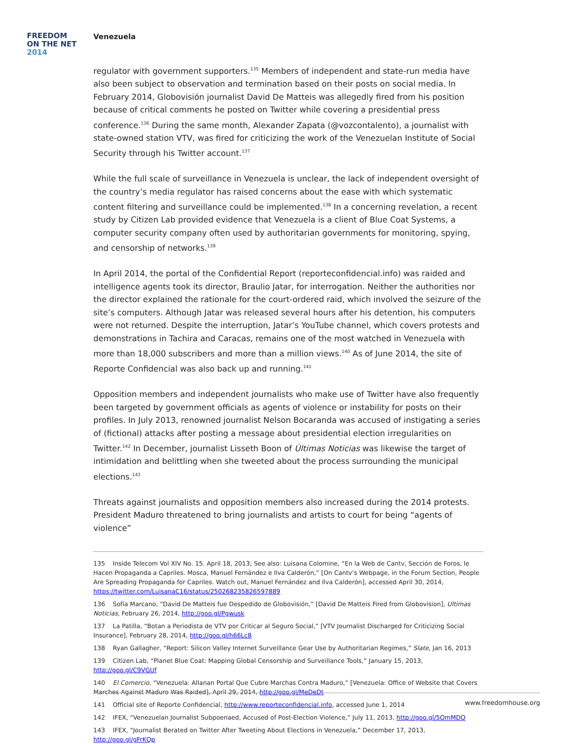FREEDOM
ON THE NET
2014
Venezuela
regulator with government supporters.<sup>135</sup> Members of independent and state-run media have also been subject to observation and termination based on their posts on social media. In February 2014, Globovisión journalist David De Matteis was allegedly fired from his position because of critical comments he posted on Twitter while covering a presidential press conference.<sup>136</sup> During the same month, Alexander Zapata (@vozcontalento), a journalist with state-owned station VTV, was fired for criticizing the work of the Venezuelan Institute of Social Security through his Twitter account.<sup>137</sup>
While the full scale of surveillance in Venezuela is unclear, the lack of independent oversight of the country’s media regulator has raised concerns about the ease with which systematic content filtering and surveillance could be implemented.<sup>138</sup> In a concerning revelation, a recent study by Citizen Lab provided evidence that Venezuela is a client of Blue Coat Systems, a computer security company often used by authoritarian governments for monitoring, spying, and censorship of networks.<sup>139</sup>
In April 2014, the portal of the Confidential Report (reporteconfidencial.info) was raided and intelligence agents took its director, Braulio Jatar, for interrogation. Neither the authorities nor the director explained the rationale for the court-ordered raid, which involved the seizure of the site’s computers. Although Jatar was released several hours after his detention, his computers were not returned. Despite the interruption, Jatar’s YouTube channel, which covers protests and demonstrations in Tachira and Caracas, remains one of the most watched in Venezuela with more than 18,000 subscribers and more than a million views.<sup>140</sup> As of June 2014, the site of Reporte Confidencial was also back up and running.<sup>141</sup>
Opposition members and independent journalists who make use of Twitter have also frequently been targeted by government officials as agents of violence or instability for posts on their profiles. In July 2013, renowned journalist Nelson Bocaranda was accused of instigating a series of (fictional) attacks after posting a message about presidential election irregularities on Twitter.<sup>142</sup> In December, journalist Lisseth Boon of Últimas Noticias was likewise the target of intimidation and belittling when she tweeted about the process surrounding the municipal elections.<sup>143</sup>
Threats against journalists and opposition members also increased during the 2014 protests. President Maduro threatened to bring journalists and artists to court for being “agents of violence”
135 Inside Telecom Vol XIV No. 15. April 18, 2013; See also: Luisana Colomine, “En la Web de Cantv, Sección de Foros, le Hacen Propaganda a Capriles. Mosca, Manuel Fernández e Ilva Calderón,” [On Cantv’s Webpage, in the Forum Section, People Are Spreading Propaganda for Capriles. Watch out, Manuel Fernández and Ilva Calderón], accessed April 30, 2014, https://twitter.com/LuisanaC16/status/250268235826597889
136 Sofía Marcano, “David De Matteis fue Despedido de Globovisión,” [David De Matteis Fired from Globovision], Ultimas Noticias, February 26, 2014, http://goo.gl/Pgwusk
137 La Patilla, “Botan a Periodista de VTV por Criticar al Seguro Social,” [VTV Journalist Discharged for Criticizing Social Insurance], February 28, 2014, http://goo.gl/h66Lc8
138 Ryan Gallagher, “Report: Silicon Valley Internet Surveillance Gear Use by Authoritarian Regimes,” Slate, Jan 16, 2013
139 Citizen Lab, “Planet Blue Coat: Mapping Global Censorship and Surveillance Tools,” January 15, 2013, http://goo.gl/C9VGUf
140 El Comercio, “Venezuela: Allanan Portal Que Cubre Marchas Contra Maduro,” [Venezuela: Office of Website that Covers Marches Against Maduro Was Raided], April 29, 2014, http://goo.gl/MeDeDt
141 Official site of Reporte Confidencial, http://www.reporteconfidencial.info, accessed June 1, 2014
142 IFEX, “Venezuelan Journalist Subpoenaed, Accused of Post-Election Violence,” July 11, 2013, http://goo.gl/5OmMDO
143 IFEX, “Journalist Berated on Twitter After Tweeting About Elections in Venezuela,” December 17, 2013, http://goo.gl/gFrKQp
www.freedomhouse.org